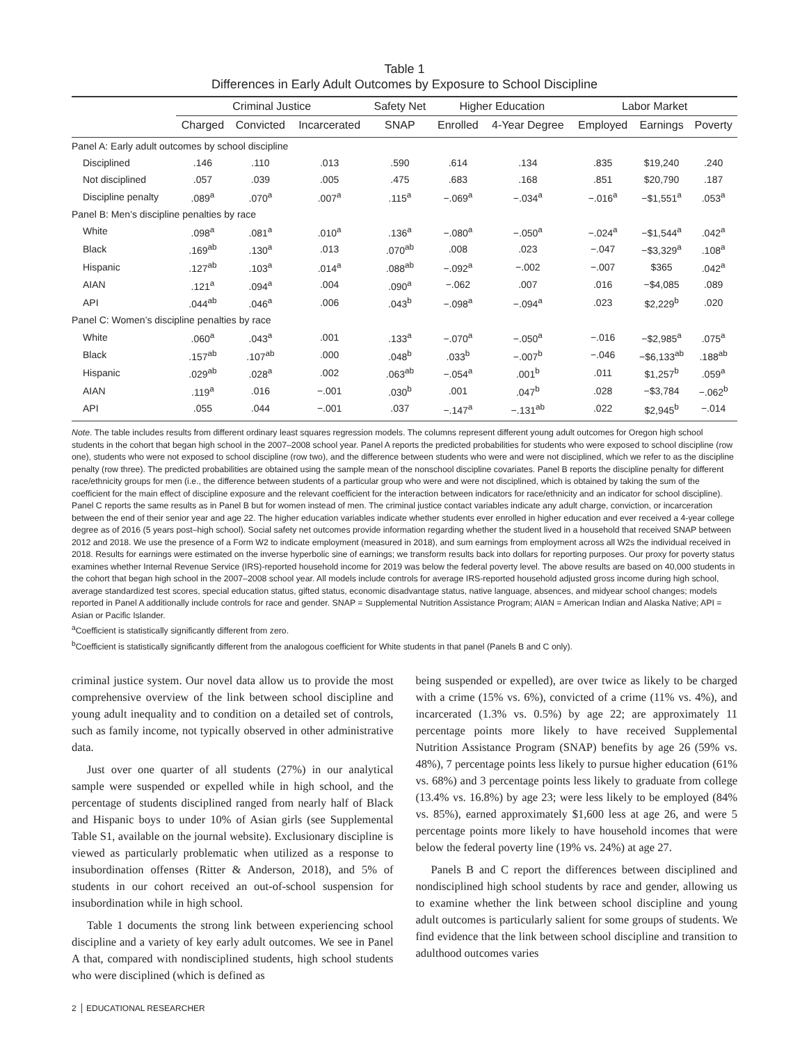Table 1
Differences in Early Adult Outcomes by Exposure to School Discipline
| | Criminal Justice | | | Safety Net | Higher Education | | Labor Market | | |
| --- | --- | --- | --- | --- | --- | --- | --- | --- | --- |
| | Charged | Convicted | Incarcerated | SNAP | Enrolled | 4-Year Degree | Employed | Earnings | Poverty |
| Panel A: Early adult outcomes by school discipline | | | | | | | | | |
| Disciplined | .146 | .110 | .013 | .590 | .614 | .134 | .835 | $19,240 | .240 |
| Not disciplined | .057 | .039 | .005 | .475 | .683 | .168 | .851 | $20,790 | .187 |
| Discipline penalty | .089<sup>a</sup> | .070<sup>a</sup> | .007<sup>a</sup> | .115<sup>a</sup> | −.069<sup>a</sup> | −.034<sup>a</sup> | −.016<sup>a</sup> | −$1,551<sup>a</sup> | .053<sup>a</sup> |
| Panel B: Men’s discipline penalties by race | | | | | | | | | |
| White | .098<sup>a</sup> | .081<sup>a</sup> | .010<sup>a</sup> | .136<sup>a</sup> | −.080<sup>a</sup> | −.050<sup>a</sup> | −.024<sup>a</sup> | −$1,544<sup>a</sup> | .042<sup>a</sup> |
| Black | .169<sup>ab</sup> | .130<sup>a</sup> | .013 | .070<sup>ab</sup> | .008 | .023 | −.047 | −$3,329<sup>a</sup> | .108<sup>a</sup> |
| Hispanic | .127<sup>ab</sup> | .103<sup>a</sup> | .014<sup>a</sup> | .088<sup>ab</sup> | −.092<sup>a</sup> | −.002 | −.007 | $365 | .042<sup>a</sup> |
| AIAN | .121<sup>a</sup> | .094<sup>a</sup> | .004 | .090<sup>a</sup> | −.062 | .007 | .016 | −$4,085 | .089 |
| API | .044<sup>ab</sup> | .046<sup>a</sup> | .006 | .043<sup>b</sup> | −.098<sup>a</sup> | −.094<sup>a</sup> | .023 | $2,229<sup>b</sup> | .020 |
| Panel C: Women’s discipline penalties by race | | | | | | | | | |
| White | .060<sup>a</sup> | .043<sup>a</sup> | .001 | .133<sup>a</sup> | −.070<sup>a</sup> | −.050<sup>a</sup> | −.016 | −$2,985<sup>a</sup> | .075<sup>a</sup> |
| Black | .157<sup>ab</sup> | .107<sup>ab</sup> | .000 | .048<sup>b</sup> | .033<sup>b</sup> | −.007<sup>b</sup> | −.046 | −$6,133<sup>ab</sup> | .188<sup>ab</sup> |
| Hispanic | .029<sup>ab</sup> | .028<sup>a</sup> | .002 | .063<sup>ab</sup> | −.054<sup>a</sup> | .001<sup>b</sup> | .011 | $1,257<sup>b</sup> | .059<sup>a</sup> |
| AIAN | .119<sup>a</sup> | .016 | −.001 | .030<sup>b</sup> | .001 | .047<sup>b</sup> | .028 | −$3,784 | −.062<sup>b</sup> |
| API | .055 | .044 | −.001 | .037 | −.147<sup>a</sup> | −.131<sup>ab</sup> | .022 | $2,945<sup>b</sup> | −.014 |
Note. The table includes results from different ordinary least squares regression models. The columns represent different young adult outcomes for Oregon high school students in the cohort that began high school in the 2007–2008 school year. Panel A reports the predicted probabilities for students who were exposed to school discipline (row one), students who were not exposed to school discipline (row two), and the difference between students who were and were not disciplined, which we refer to as the discipline penalty (row three). The predicted probabilities are obtained using the sample mean of the nonschool discipline covariates. Panel B reports the discipline penalty for different race/ethnicity groups for men (i.e., the difference between students of a particular group who were and were not disciplined, which is obtained by taking the sum of the coefficient for the main effect of discipline exposure and the relevant coefficient for the interaction between indicators for race/ethnicity and an indicator for school discipline). Panel C reports the same results as in Panel B but for women instead of men. The criminal justice contact variables indicate any adult charge, conviction, or incarceration between the end of their senior year and age 22. The higher education variables indicate whether students ever enrolled in higher education and ever received a 4-year college degree as of 2016 (5 years post–high school). Social safety net outcomes provide information regarding whether the student lived in a household that received SNAP between 2012 and 2018. We use the presence of a Form W2 to indicate employment (measured in 2018), and sum earnings from employment across all W2s the individual received in 2018. Results for earnings were estimated on the inverse hyperbolic sine of earnings; we transform results back into dollars for reporting purposes. Our proxy for poverty status examines whether Internal Revenue Service (IRS)-reported household income for 2019 was below the federal poverty level. The above results are based on 40,000 students in the cohort that began high school in the 2007–2008 school year. All models include controls for average IRS-reported household adjusted gross income during high school, average standardized test scores, special education status, gifted status, economic disadvantage status, native language, absences, and midyear school changes; models reported in Panel A additionally include controls for race and gender. SNAP = Supplemental Nutrition Assistance Program; AIAN = American Indian and Alaska Native; API = Asian or Pacific Islander.
<sup>a</sup> Coefficient is statistically significantly different from zero.
<sup>b</sup> Coefficient is statistically significantly different from the analogous coefficient for White students in that panel (Panels B and C only).
criminal justice system. Our novel data allow us to provide the most comprehensive overview of the link between school discipline and young adult inequality and to condition on a detailed set of controls, such as family income, not typically observed in other administrative data.
Just over one quarter of all students (27%) in our analytical sample were suspended or expelled while in high school, and the percentage of students disciplined ranged from nearly half of Black and Hispanic boys to under 10% of Asian girls (see Supplemental Table S1, available on the journal website). Exclusionary discipline is viewed as particularly problematic when utilized as a response to insubordination offenses (Ritter & Anderson, 2018), and 5% of students in our cohort received an out-of-school suspension for insubordination while in high school.
Table 1 documents the strong link between experiencing school discipline and a variety of key early adult outcomes. We see in Panel A that, compared with nondisciplined students, high school students who were disciplined (which is defined as
being suspended or expelled), are over twice as likely to be charged with a crime (15% vs. 6%), convicted of a crime (11% vs. 4%), and incarcerated (1.3% vs. 0.5%) by age 22; are approximately 11 percentage points more likely to have received Supplemental Nutrition Assistance Program (SNAP) benefits by age 26 (59% vs. 48%), 7 percentage points less likely to pursue higher education (61% vs. 68%) and 3 percentage points less likely to graduate from college (13.4% vs. 16.8%) by age 23; were less likely to be employed (84% vs. 85%), earned approximately $1,600 less at age 26, and were 5 percentage points more likely to have household incomes that were below the federal poverty line (19% vs. 24%) at age 27.
Panels B and C report the differences between disciplined and nondisciplined high school students by race and gender, allowing us to examine whether the link between school discipline and young adult outcomes is particularly salient for some groups of students. We find evidence that the link between school discipline and transition to adulthood outcomes varies
2 EDUCATIONAL RESEARCHER